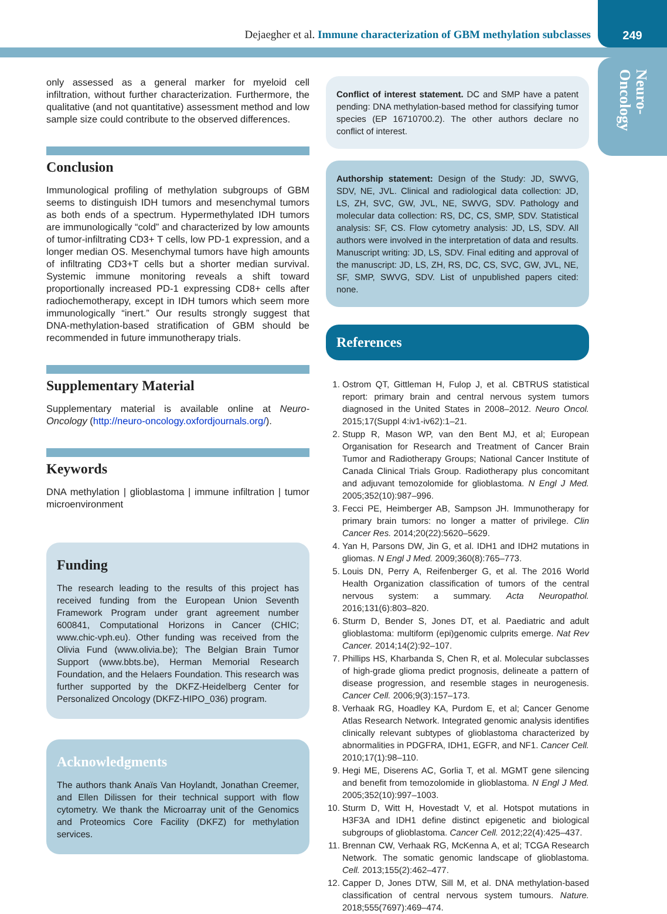Dejaegher et al. Immune characterization of GBM methylation subclasses
249
Neuro-
Oncology
only assessed as a general marker for myeloid cell infiltration, without further characterization. Furthermore, the qualitative (and not quantitative) assessment method and low sample size could contribute to the observed differences.
Conclusion
Immunological profiling of methylation subgroups of GBM seems to distinguish IDH tumors and mesenchymal tumors as both ends of a spectrum. Hypermethylated IDH tumors are immunologically “cold” and characterized by low amounts of tumor-infiltrating CD3+ T cells, low PD-1 expression, and a longer median OS. Mesenchymal tumors have high amounts of infiltrating CD3+T cells but a shorter median survival. Systemic immune monitoring reveals a shift toward proportionally increased PD-1 expressing CD8+ cells after radiochemotherapy, except in IDH tumors which seem more immunologically “inert.” Our results strongly suggest that DNA-methylation-based stratification of GBM should be recommended in future immunotherapy trials.
Supplementary Material
Supplementary material is available online at Neuro-Oncology (http://neuro-oncology.oxfordjournals.org/).
Keywords
DNA methylation | glioblastoma | immune infiltration | tumor microenvironment
Funding
The research leading to the results of this project has received funding from the European Union Seventh Framework Program under grant agreement number 600841, Computational Horizons in Cancer (CHIC; www.chic-vph.eu). Other funding was received from the Olivia Fund (www.olivia.be); The Belgian Brain Tumor Support (www.bbts.be), Herman Memorial Research Foundation, and the Helaers Foundation. This research was further supported by the DKFZ-Heidelberg Center for Personalized Oncology (DKFZ-HIPO_036) program.
Acknowledgments
The authors thank Anaïs Van Hoylandt, Jonathan Creemer, and Ellen Dilissen for their technical support with flow cytometry. We thank the Microarray unit of the Genomics and Proteomics Core Facility (DKFZ) for methylation services.
Conflict of interest statement. DC and SMP have a patent pending: DNA methylation-based method for classifying tumor species (EP 16710700.2). The other authors declare no conflict of interest.
Authorship statement: Design of the Study: JD, SWVG, SDV, NE, JVL. Clinical and radiological data collection: JD, LS, ZH, SVC, GW, JVL, NE, SWVG, SDV. Pathology and molecular data collection: RS, DC, CS, SMP, SDV. Statistical analysis: SF, CS. Flow cytometry analysis: JD, LS, SDV. All authors were involved in the interpretation of data and results. Manuscript writing: JD, LS, SDV. Final editing and approval of the manuscript: JD, LS, ZH, RS, DC, CS, SVC, GW, JVL, NE, SF, SMP, SWVG, SDV. List of unpublished papers cited: none.
References
1. Ostrom QT, Gittleman H, Fulop J, et al. CBTRUS statistical report: primary brain and central nervous system tumors diagnosed in the United States in 2008–2012. Neuro Oncol. 2015;17(Suppl 4:iv1-iv62):1–21.
2. Stupp R, Mason WP, van den Bent MJ, et al; European Organisation for Research and Treatment of Cancer Brain Tumor and Radiotherapy Groups; National Cancer Institute of Canada Clinical Trials Group. Radiotherapy plus concomitant and adjuvant temozolomide for glioblastoma. N Engl J Med. 2005;352(10):987–996.
3. Fecci PE, Heimberger AB, Sampson JH. Immunotherapy for primary brain tumors: no longer a matter of privilege. Clin Cancer Res. 2014;20(22):5620–5629.
4. Yan H, Parsons DW, Jin G, et al. IDH1 and IDH2 mutations in gliomas. N Engl J Med. 2009;360(8):765–773.
5. Louis DN, Perry A, Reifenberger G, et al. The 2016 World Health Organization classification of tumors of the central nervous system: a summary. Acta Neuropathol. 2016;131(6):803–820.
6. Sturm D, Bender S, Jones DT, et al. Paediatric and adult glioblastoma: multiform (epi)genomic culprits emerge. Nat Rev Cancer. 2014;14(2):92–107.
7. Phillips HS, Kharbanda S, Chen R, et al. Molecular subclasses of high-grade glioma predict prognosis, delineate a pattern of disease progression, and resemble stages in neurogenesis. Cancer Cell. 2006;9(3):157–173.
8. Verhaak RG, Hoadley KA, Purdom E, et al; Cancer Genome Atlas Research Network. Integrated genomic analysis identifies clinically relevant subtypes of glioblastoma characterized by abnormalities in PDGFRA, IDH1, EGFR, and NF1. Cancer Cell. 2010;17(1):98–110.
9. Hegi ME, Diserens AC, Gorlia T, et al. MGMT gene silencing and benefit from temozolomide in glioblastoma. N Engl J Med. 2005;352(10):997–1003.
10. Sturm D, Witt H, Hovestadt V, et al. Hotspot mutations in H3F3A and IDH1 define distinct epigenetic and biological subgroups of glioblastoma. Cancer Cell. 2012;22(4):425–437.
11. Brennan CW, Verhaak RG, McKenna A, et al; TCGA Research Network. The somatic genomic landscape of glioblastoma. Cell. 2013;155(2):462–477.
12. Capper D, Jones DTW, Sill M, et al. DNA methylation-based classification of central nervous system tumours. Nature. 2018;555(7697):469–474.